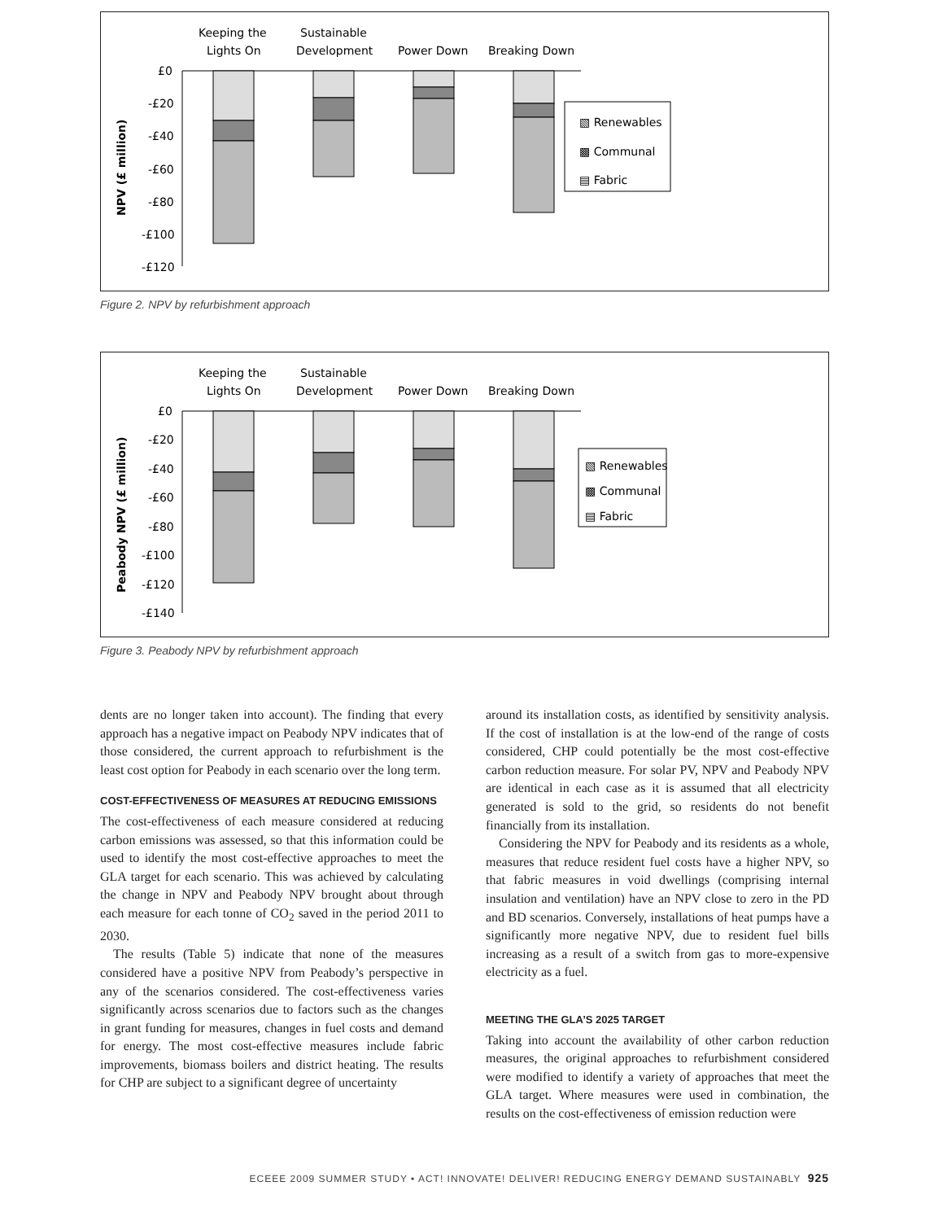Keeping the
Lights On
Sustainable
Development
Power Down
Breaking Down
£0
-£20
-£40
-£60
-£80
-£100
-£120
NPV (£ million)
▧ Renewables
▩ Communal
▤ Fabric
Figure 2. NPV by refurbishment approach
Keeping the
Lights On
Sustainable
Development
Power Down
Breaking Down
£0
-£20
-£40
-£60
-£80
-£100
-£120
-£140
Peabody NPV (£ million)
▧ Renewables
▩ Communal
▤ Fabric
Figure 3. Peabody NPV by refurbishment approach
dents are no longer taken into account). The finding that every approach has a negative impact on Peabody NPV indicates that of those considered, the current approach to refurbishment is the least cost option for Peabody in each scenario over the long term.
COST-EFFECTIVENESS OF MEASURES AT REDUCING EMISSIONS
The cost-effectiveness of each measure considered at reducing carbon emissions was assessed, so that this information could be used to identify the most cost-effective approaches to meet the GLA target for each scenario. This was achieved by calculating the change in NPV and Peabody NPV brought about through each measure for each tonne of CO<sub>2</sub> saved in the period 2011 to 2030.
The results (Table 5) indicate that none of the measures considered have a positive NPV from Peabody’s perspective in any of the scenarios considered. The cost-effectiveness varies significantly across scenarios due to factors such as the changes in grant funding for measures, changes in fuel costs and demand for energy. The most cost-effective measures include fabric improvements, biomass boilers and district heating. The results for CHP are subject to a significant degree of uncertainty
around its installation costs, as identified by sensitivity analysis. If the cost of installation is at the low-end of the range of costs considered, CHP could potentially be the most cost-effective carbon reduction measure. For solar PV, NPV and Peabody NPV are identical in each case as it is assumed that all electricity generated is sold to the grid, so residents do not benefit financially from its installation.
Considering the NPV for Peabody and its residents as a whole, measures that reduce resident fuel costs have a higher NPV, so that fabric measures in void dwellings (comprising internal insulation and ventilation) have an NPV close to zero in the PD and BD scenarios. Conversely, installations of heat pumps have a significantly more negative NPV, due to resident fuel bills increasing as a result of a switch from gas to more-expensive electricity as a fuel.
MEETING THE GLA’S 2025 TARGET
Taking into account the availability of other carbon reduction measures, the original approaches to refurbishment considered were modified to identify a variety of approaches that meet the GLA target. Where measures were used in combination, the results on the cost-effectiveness of emission reduction were
ECEEE 2009 SUMMER STUDY • ACT! INNOVATE! DELIVER! REDUCING ENERGY DEMAND SUSTAINABLY 925